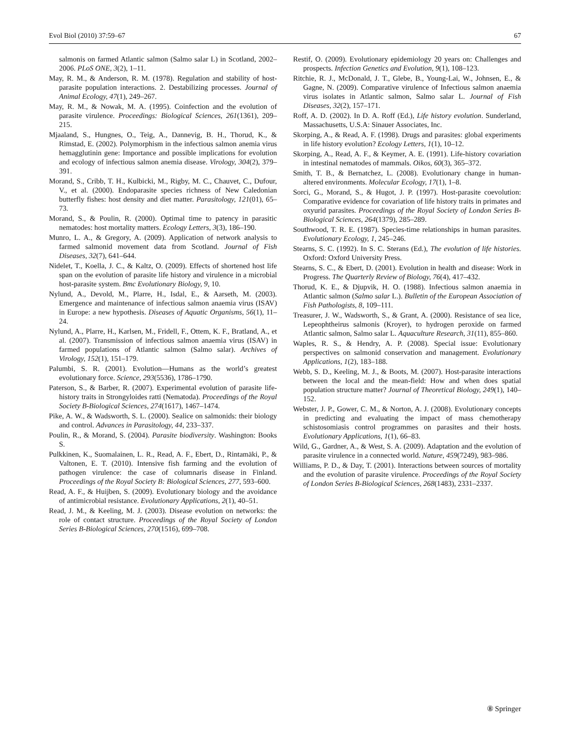Evol Biol (2010) 37:59–67 67
salmonis on farmed Atlantic salmon (Salmo salar L) in Scotland, 2002–2006. PLoS ONE, 3(2), 1–11.
May, R. M., & Anderson, R. M. (1978). Regulation and stability of host-parasite population interactions. 2. Destabilizing processes. Journal of Animal Ecology, 47(1), 249–267.
May, R. M., & Nowak, M. A. (1995). Coinfection and the evolution of parasite virulence. Proceedings: Biological Sciences, 261(1361), 209–215.
Mjaaland, S., Hungnes, O., Teig, A., Dannevig, B. H., Thorud, K., & Rimstad, E. (2002). Polymorphism in the infectious salmon anemia virus hemagglutinin gene: Importance and possible implications for evolution and ecology of infectious salmon anemia disease. Virology, 304(2), 379–391.
Morand, S., Cribb, T. H., Kulbicki, M., Rigby, M. C., Chauvet, C., Dufour, V., et al. (2000). Endoparasite species richness of New Caledonian butterfly fishes: host density and diet matter. Parasitology, 121(01), 65–73.
Morand, S., & Poulin, R. (2000). Optimal time to patency in parasitic nematodes: host mortality matters. Ecology Letters, 3(3), 186–190.
Munro, L. A., & Gregory, A. (2009). Application of network analysis to farmed salmonid movement data from Scotland. Journal of Fish Diseases, 32(7), 641–644.
Nidelet, T., Koella, J. C., & Kaltz, O. (2009). Effects of shortened host life span on the evolution of parasite life history and virulence in a microbial host-parasite system. Bmc Evolutionary Biology, 9, 10.
Nylund, A., Devold, M., Plarre, H., Isdal, E., & Aarseth, M. (2003). Emergence and maintenance of infectious salmon anaemia virus (ISAV) in Europe: a new hypothesis. Diseases of Aquatic Organisms, 56(1), 11–24.
Nylund, A., Plarre, H., Karlsen, M., Fridell, F., Ottem, K. F., Bratland, A., et al. (2007). Transmission of infectious salmon anaemia virus (ISAV) in farmed populations of Atlantic salmon (Salmo salar). Archives of Virology, 152(1), 151–179.
Palumbi, S. R. (2001). Evolution—Humans as the world’s greatest evolutionary force. Science, 293(5536), 1786–1790.
Paterson, S., & Barber, R. (2007). Experimental evolution of parasite life-history traits in Strongyloides ratti (Nematoda). Proceedings of the Royal Society B-Biological Sciences, 274(1617), 1467–1474.
Pike, A. W., & Wadsworth, S. L. (2000). Sealice on salmonids: their biology and control. Advances in Parasitology, 44, 233–337.
Poulin, R., & Morand, S. (2004). Parasite biodiversity. Washington: Books S.
Pulkkinen, K., Suomalainen, L. R., Read, A. F., Ebert, D., Rintamäki, P., & Valtonen, E. T. (2010). Intensive fish farming and the evolution of pathogen virulence: the case of columnaris disease in Finland. Proceedings of the Royal Society B: Biological Sciences, 277, 593–600.
Read, A. F., & Huijben, S. (2009). Evolutionary biology and the avoidance of antimicrobial resistance. Evolutionary Applications, 2(1), 40–51.
Read, J. M., & Keeling, M. J. (2003). Disease evolution on networks: the role of contact structure. Proceedings of the Royal Society of London Series B-Biological Sciences, 270(1516), 699–708.
Restif, O. (2009). Evolutionary epidemiology 20 years on: Challenges and prospects. Infection Genetics and Evolution, 9(1), 108–123.
Ritchie, R. J., McDonald, J. T., Glebe, B., Young-Lai, W., Johnsen, E., & Gagne, N. (2009). Comparative virulence of Infectious salmon anaemia virus isolates in Atlantic salmon, Salmo salar L. Journal of Fish Diseases, 32(2), 157–171.
Roff, A. D. (2002). In D. A. Roff (Ed.), Life history evolution. Sunderland, Massachusetts, U.S.A: Sinauer Associates, Inc.
Skorping, A., & Read, A. F. (1998). Drugs and parasites: global experiments in life history evolution? Ecology Letters, 1(1), 10–12.
Skorping, A., Read, A. F., & Keymer, A. E. (1991). Life-history covariation in intestinal nematodes of mammals. Oikos, 60(3), 365–372.
Smith, T. B., & Bernatchez, L. (2008). Evolutionary change in human-altered environments. Molecular Ecology, 17(1), 1–8.
Sorci, G., Morand, S., & Hugot, J. P. (1997). Host-parasite coevolution: Comparative evidence for covariation of life history traits in primates and oxyurid parasites. Proceedings of the Royal Society of London Series B-Biological Sciences, 264(1379), 285–289.
Southwood, T. R. E. (1987). Species-time relationships in human parasites. Evolutionary Ecology, 1, 245–246.
Stearns, S. C. (1992). In S. C. Sterans (Ed.), The evolution of life histories. Oxford: Oxford University Press.
Stearns, S. C., & Ebert, D. (2001). Evolution in health and disease: Work in Progress. The Quarterly Review of Biology, 76(4), 417–432.
Thorud, K. E., & Djupvik, H. O. (1988). Infectious salmon anaemia in Atlantic salmon (Salmo salar L.). Bulletin of the European Association of Fish Pathologists, 8, 109–111.
Treasurer, J. W., Wadsworth, S., & Grant, A. (2000). Resistance of sea lice, Lepeophtheirus salmonis (Kroyer), to hydrogen peroxide on farmed Atlantic salmon, Salmo salar L. Aquaculture Research, 31(11), 855–860.
Waples, R. S., & Hendry, A. P. (2008). Special issue: Evolutionary perspectives on salmonid conservation and management. Evolutionary Applications, 1(2), 183–188.
Webb, S. D., Keeling, M. J., & Boots, M. (2007). Host-parasite interactions between the local and the mean-field: How and when does spatial population structure matter? Journal of Theoretical Biology, 249(1), 140–152.
Webster, J. P., Gower, C. M., & Norton, A. J. (2008). Evolutionary concepts in predicting and evaluating the impact of mass chemotherapy schistosomiasis control programmes on parasites and their hosts. Evolutionary Applications, 1(1), 66–83.
Wild, G., Gardner, A., & West, S. A. (2009). Adaptation and the evolution of parasite virulence in a connected world. Nature, 459(7249), 983–986.
Williams, P. D., & Day, T. (2001). Interactions between sources of mortality and the evolution of parasite virulence. Proceedings of the Royal Society of London Series B-Biological Sciences, 268(1483), 2331–2337.
⑧ Springer